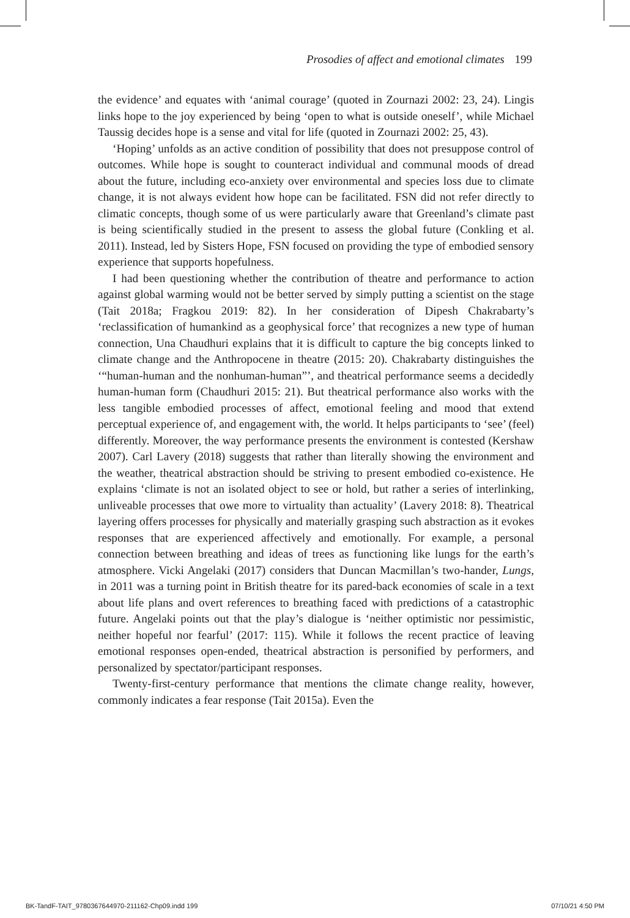Prosodies of affect and emotional climates 199
the evidence’ and equates with ‘animal courage’ (quoted in Zournazi 2002: 23, 24). Lingis links hope to the joy experienced by being ‘open to what is outside oneself’, while Michael Taussig decides hope is a sense and vital for life (quoted in Zournazi 2002: 25, 43).
‘Hoping’ unfolds as an active condition of possibility that does not presuppose control of outcomes. While hope is sought to counteract individual and communal moods of dread about the future, including eco-anxiety over environmental and species loss due to climate change, it is not always evident how hope can be facilitated. FSN did not refer directly to climatic concepts, though some of us were particularly aware that Greenland’s climate past is being scientifically studied in the present to assess the global future (Conkling et al. 2011). Instead, led by Sisters Hope, FSN focused on providing the type of embodied sensory experience that supports hopefulness.
I had been questioning whether the contribution of theatre and performance to action against global warming would not be better served by simply putting a scientist on the stage (Tait 2018a; Fragkou 2019: 82). In her consideration of Dipesh Chakrabarty’s ‘reclassification of humankind as a geophysical force’ that recognizes a new type of human connection, Una Chaudhuri explains that it is difficult to capture the big concepts linked to climate change and the Anthropocene in theatre (2015: 20). Chakrabarty distinguishes the ‘“human-human and the nonhuman-human”’, and theatrical performance seems a decidedly human-human form (Chaudhuri 2015: 21). But theatrical performance also works with the less tangible embodied processes of affect, emotional feeling and mood that extend perceptual experience of, and engagement with, the world. It helps participants to ‘see’ (feel) differently. Moreover, the way performance presents the environment is contested (Kershaw 2007). Carl Lavery (2018) suggests that rather than literally showing the environment and the weather, theatrical abstraction should be striving to present embodied co-existence. He explains ‘climate is not an isolated object to see or hold, but rather a series of interlinking, unliveable processes that owe more to virtuality than actuality’ (Lavery 2018: 8). Theatrical layering offers processes for physically and materially grasping such abstraction as it evokes responses that are experienced affectively and emotionally. For example, a personal connection between breathing and ideas of trees as functioning like lungs for the earth’s atmosphere. Vicki Angelaki (2017) considers that Duncan Macmillan’s two-hander, Lungs, in 2011 was a turning point in British theatre for its pared-back economies of scale in a text about life plans and overt references to breathing faced with predictions of a catastrophic future. Angelaki points out that the play’s dialogue is ‘neither optimistic nor pessimistic, neither hopeful nor fearful’ (2017: 115). While it follows the recent practice of leaving emotional responses open-ended, theatrical abstraction is personified by performers, and personalized by spectator/participant responses.
Twenty-first-century performance that mentions the climate change reality, however, commonly indicates a fear response (Tait 2015a). Even the
BK-TandF-TAIT_9780367644970-211162-Chp09.indd 199 07/10/21 4:50 PM